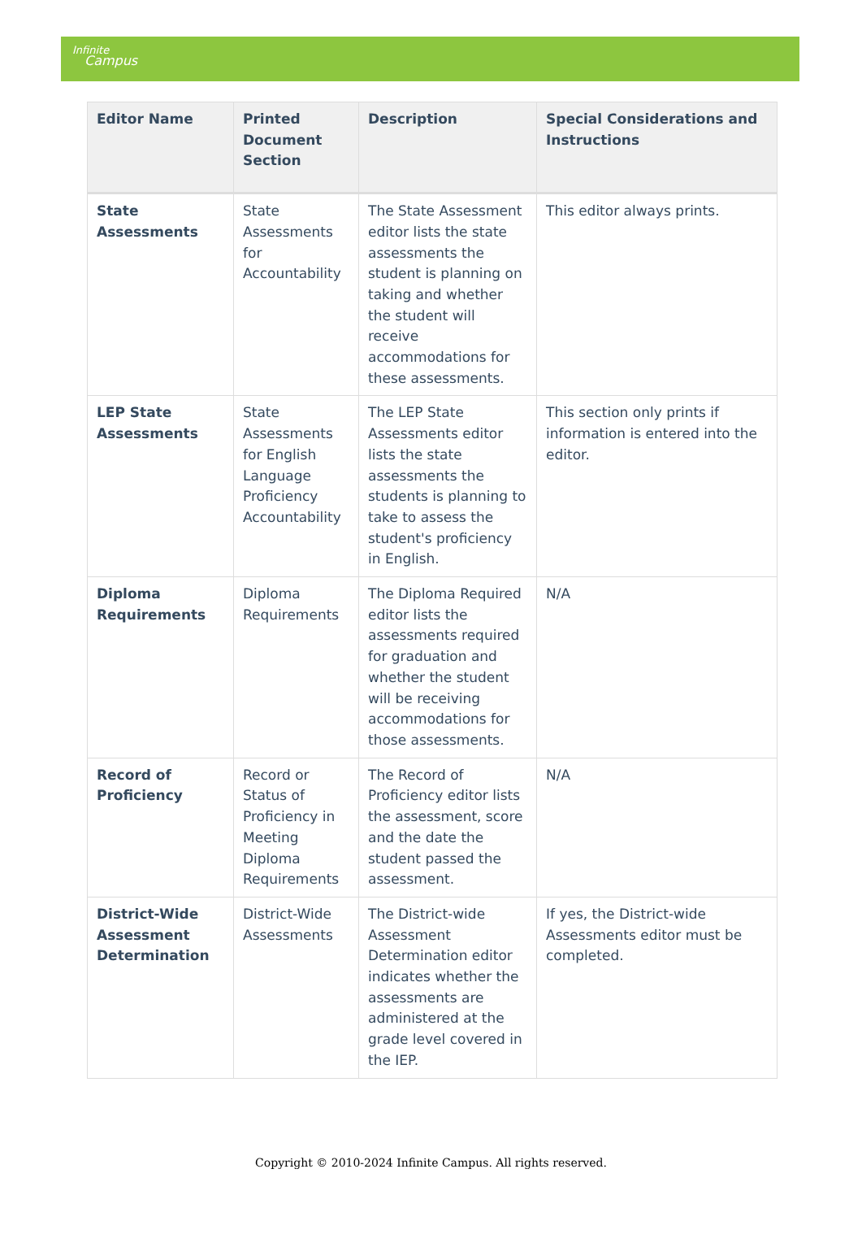Infinite
Campus
| Editor Name | Printed Document Section | Description | Special Considerations and Instructions |
| --- | --- | --- | --- |
| State Assessments | State Assessments for Accountability | The State Assessment editor lists the state assessments the student is planning on taking and whether the student will receive accommodations for these assessments. | This editor always prints. |
| LEP State Assessments | State Assessments for English Language Proficiency Accountability | The LEP State Assessments editor lists the state assessments the students is planning to take to assess the student's proficiency in English. | This section only prints if information is entered into the editor. |
| Diploma Requirements | Diploma Requirements | The Diploma Required editor lists the assessments required for graduation and whether the student will be receiving accommodations for those assessments. | N/A |
| Record of Proficiency | Record or Status of Proficiency in Meeting Diploma Requirements | The Record of Proficiency editor lists the assessment, score and the date the student passed the assessment. | N/A |
| District-Wide Assessment Determination | District-Wide Assessments | The District-wide Assessment Determination editor indicates whether the assessments are administered at the grade level covered in the IEP. | If yes, the District-wide Assessments editor must be completed. |
Copyright © 2010-2024 Infinite Campus. All rights reserved.